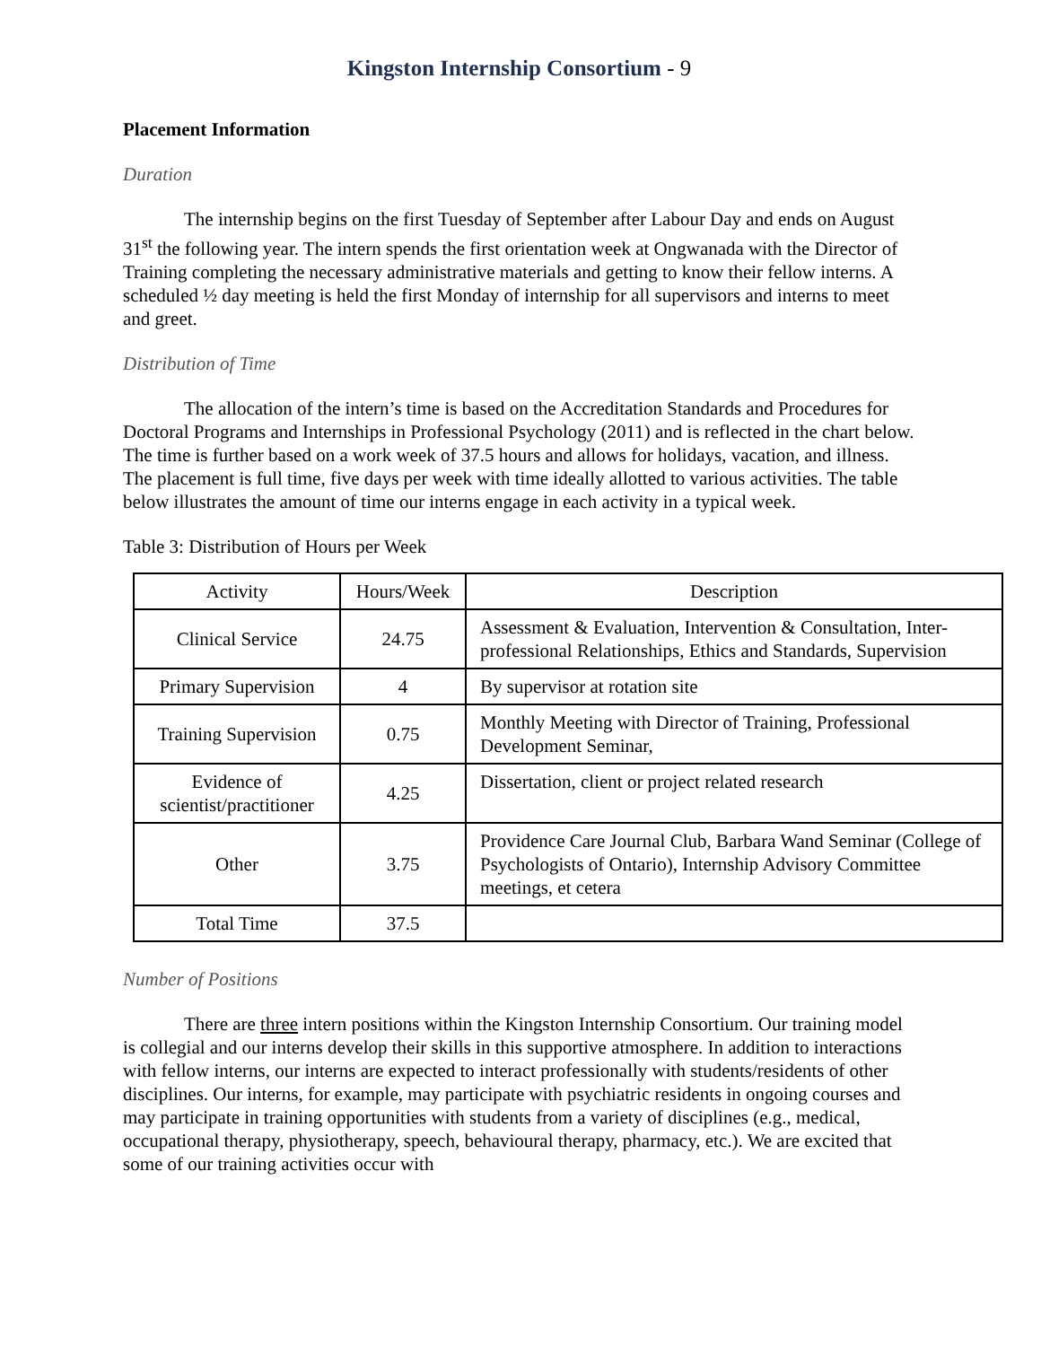Kingston Internship Consortium - 9
Placement Information
Duration
The internship begins on the first Tuesday of September after Labour Day and ends on August 31<sup>st</sup> the following year. The intern spends the first orientation week at Ongwanada with the Director of Training completing the necessary administrative materials and getting to know their fellow interns. A scheduled ½ day meeting is held the first Monday of internship for all supervisors and interns to meet and greet.
Distribution of Time
The allocation of the intern’s time is based on the Accreditation Standards and Procedures for Doctoral Programs and Internships in Professional Psychology (2011) and is reflected in the chart below. The time is further based on a work week of 37.5 hours and allows for holidays, vacation, and illness. The placement is full time, five days per week with time ideally allotted to various activities. The table below illustrates the amount of time our interns engage in each activity in a typical week.
Table 3: Distribution of Hours per Week
| Activity | Hours/Week | Description |
| --- | --- | --- |
| Clinical Service | 24.75 | Assessment & Evaluation, Intervention & Consultation, Inter-professional Relationships, Ethics and Standards, Supervision |
| Primary Supervision | 4 | By supervisor at rotation site |
| Training Supervision | 0.75 | Monthly Meeting with Director of Training, Professional Development Seminar, |
| Evidence of scientist/practitioner | 4.25 | Dissertation, client or project related research |
| Other | 3.75 | Providence Care Journal Club, Barbara Wand Seminar (College of Psychologists of Ontario), Internship Advisory Committee meetings, et cetera |
| Total Time | 37.5 | |
Number of Positions
There are three intern positions within the Kingston Internship Consortium. Our training model is collegial and our interns develop their skills in this supportive atmosphere. In addition to interactions with fellow interns, our interns are expected to interact professionally with students/residents of other disciplines. Our interns, for example, may participate with psychiatric residents in ongoing courses and may participate in training opportunities with students from a variety of disciplines (e.g., medical, occupational therapy, physiotherapy, speech, behavioural therapy, pharmacy, etc.). We are excited that some of our training activities occur with